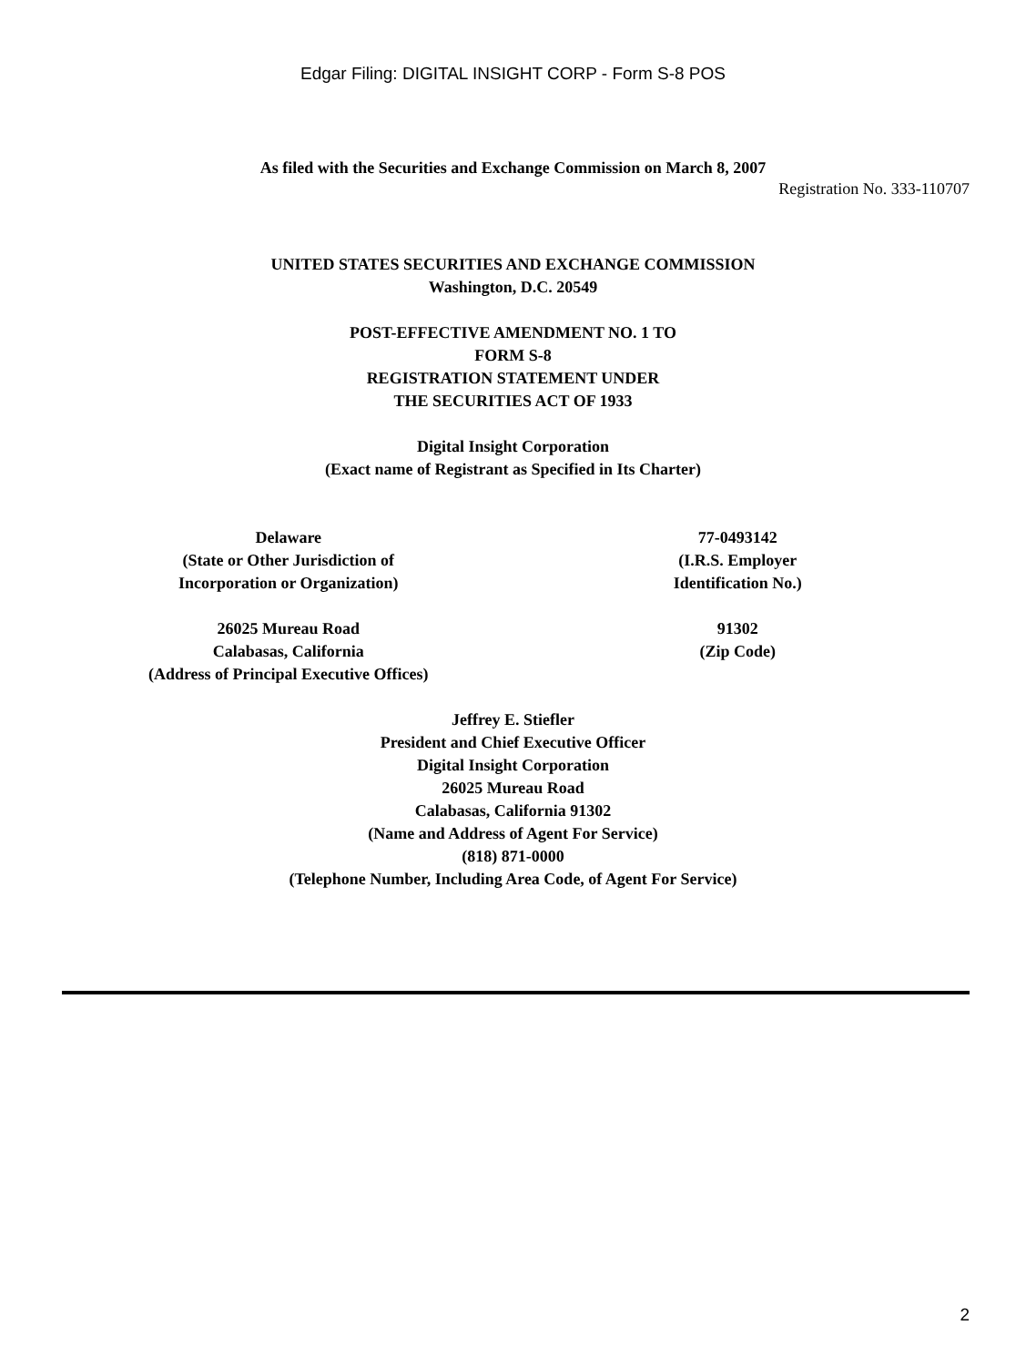Edgar Filing: DIGITAL INSIGHT CORP - Form S-8 POS
As filed with the Securities and Exchange Commission on March 8, 2007
Registration No. 333-110707
UNITED STATES SECURITIES AND EXCHANGE COMMISSION
Washington, D.C. 20549
POST-EFFECTIVE AMENDMENT NO. 1 TO
FORM S-8
REGISTRATION STATEMENT UNDER
THE SECURITIES ACT OF 1933
Digital Insight Corporation
(Exact name of Registrant as Specified in Its Charter)
Delaware
(State or Other Jurisdiction of
Incorporation or Organization)
77-0493142
(I.R.S. Employer
Identification No.)
26025 Mureau Road
Calabasas, California
(Address of Principal Executive Offices)
91302
(Zip Code)
Jeffrey E. Stiefler
President and Chief Executive Officer
Digital Insight Corporation
26025 Mureau Road
Calabasas, California 91302
(Name and Address of Agent For Service)
(818) 871-0000
(Telephone Number, Including Area Code, of Agent For Service)
2